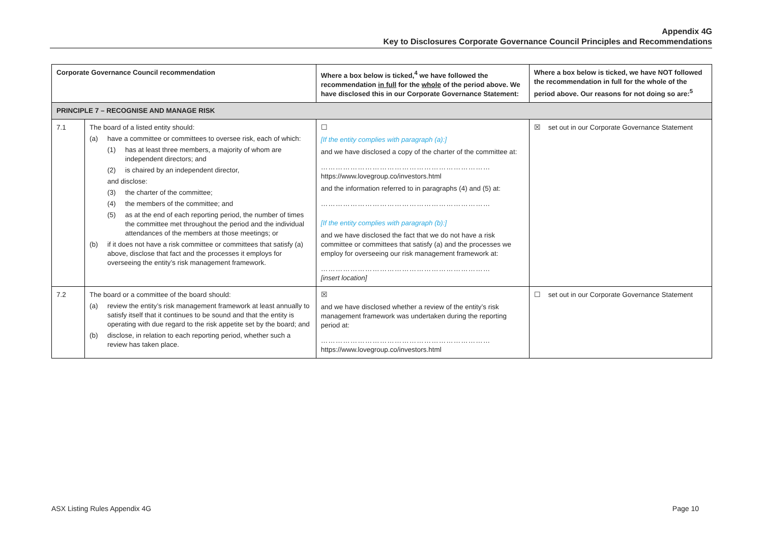Appendix 4G
Key to Disclosures Corporate Governance Council Principles and Recommendations
| Corporate Governance Council recommendation | | Where a box below is ticked,<sup>4</sup> we have followed the recommendation in full for the whole of the period above. We have disclosed this in our Corporate Governance Statement: | Where a box below is ticked, we have NOT followed the recommendation in full for the whole of the period above. Our reasons for not doing so are:<sup>5</sup> |
| --- | --- | --- | --- |
| PRINCIPLE 7 – RECOGNISE AND MANAGE RISK | | | |
| 7.1 | The board of a listed entity should: (a) have a committee or committees to oversee risk, each of which: (1) has at least three members, a majority of whom are independent directors; and (2) is chaired by an independent director, and disclose: (3) the charter of the committee; (4) the members of the committee; and (5) as at the end of each reporting period, the number of times the committee met throughout the period and the individual attendances of the members at those meetings; or (b) if it does not have a risk committee or committees that satisfy (a) above, disclose that fact and the processes it employs for overseeing the entity’s risk management framework. | ☐ [If the entity complies with paragraph (a):] and we have disclosed a copy of the charter of the committee at: …………………………………………………………… https://www.lovegroup.co/investors.html and the information referred to in paragraphs (4) and (5) at: …………………………………………………………… [If the entity complies with paragraph (b):] and we have disclosed the fact that we do not have a risk committee or committees that satisfy (a) and the processes we employ for overseeing our risk management framework at: …………………………………………………………… [insert location] | ☒ set out in our Corporate Governance Statement |
| 7.2 | The board or a committee of the board should: (a) review the entity’s risk management framework at least annually to satisfy itself that it continues to be sound and that the entity is operating with due regard to the risk appetite set by the board; and (b) disclose, in relation to each reporting period, whether such a review has taken place. | ☒ and we have disclosed whether a review of the entity’s risk management framework was undertaken during the reporting period at: …………………………………………………………… https://www.lovegroup.co/investors.html | ☐ set out in our Corporate Governance Statement |
ASX Listing Rules Appendix 4G Page 10